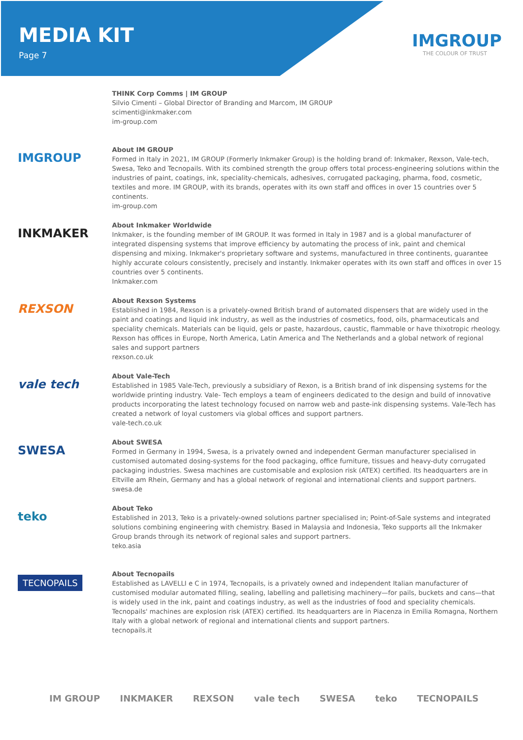MEDIA KIT
Page 7
IMGROUP
THE COLOUR OF TRUST
THINK Corp Comms | IM GROUP
Silvio Cimenti – Global Director of Branding and Marcom, IM GROUP
scimenti@inkmaker.com
im-group.com
IMGROUP
About IM GROUP
Formed in Italy in 2021, IM GROUP (Formerly Inkmaker Group) is the holding brand of: Inkmaker, Rexson, Vale-tech, Swesa, Teko and Tecnopails. With its combined strength the group offers total process-engineering solutions within the industries of paint, coatings, ink, speciality-chemicals, adhesives, corrugated packaging, pharma, food, cosmetic, textiles and more. IM GROUP, with its brands, operates with its own staff and offices in over 15 countries over 5 continents.
im-group.com
INKMAKER
About Inkmaker Worldwide
Inkmaker, is the founding member of IM GROUP. It was formed in Italy in 1987 and is a global manufacturer of integrated dispensing systems that improve efficiency by automating the process of ink, paint and chemical dispensing and mixing. Inkmaker's proprietary software and systems, manufactured in three continents, guarantee highly accurate colours consistently, precisely and instantly. Inkmaker operates with its own staff and offices in over 15 countries over 5 continents.
Inkmaker.com
REXSON
About Rexson Systems
Established in 1984, Rexson is a privately-owned British brand of automated dispensers that are widely used in the paint and coatings and liquid ink industry, as well as the industries of cosmetics, food, oils, pharmaceuticals and speciality chemicals. Materials can be liquid, gels or paste, hazardous, caustic, flammable or have thixotropic rheology. Rexson has offices in Europe, North America, Latin America and The Netherlands and a global network of regional sales and support partners
rexson.co.uk
vale tech
About Vale-Tech
Established in 1985 Vale-Tech, previously a subsidiary of Rexon, is a British brand of ink dispensing systems for the worldwide printing industry. Vale- Tech employs a team of engineers dedicated to the design and build of innovative products incorporating the latest technology focused on narrow web and paste-ink dispensing systems. Vale-Tech has created a network of loyal customers via global offices and support partners.
vale-tech.co.uk
SWESA
About SWESA
Formed in Germany in 1994, Swesa, is a privately owned and independent German manufacturer specialised in customised automated dosing-systems for the food packaging, office furniture, tissues and heavy-duty corrugated packaging industries. Swesa machines are customisable and explosion risk (ATEX) certified. Its headquarters are in Eltville am Rhein, Germany and has a global network of regional and international clients and support partners.
swesa.de
teko
About Teko
Established in 2013, Teko is a privately-owned solutions partner specialised in; Point-of-Sale systems and integrated solutions combining engineering with chemistry. Based in Malaysia and Indonesia, Teko supports all the Inkmaker Group brands through its network of regional sales and support partners.
teko.asia
TECNOPAILS
About Tecnopails
Established as LAVELLI e C in 1974, Tecnopails, is a privately owned and independent Italian manufacturer of customised modular automated filling, sealing, labelling and palletising machinery—for pails, buckets and cans—that is widely used in the ink, paint and coatings industry, as well as the industries of food and speciality chemicals. Tecnopails' machines are explosion risk (ATEX) certified. Its headquarters are in Piacenza in Emilia Romagna, Northern Italy with a global network of regional and international clients and support partners.
tecnopails.it
IM GROUP INKMAKER REXSON vale tech SWESA teko TECNOPAILS